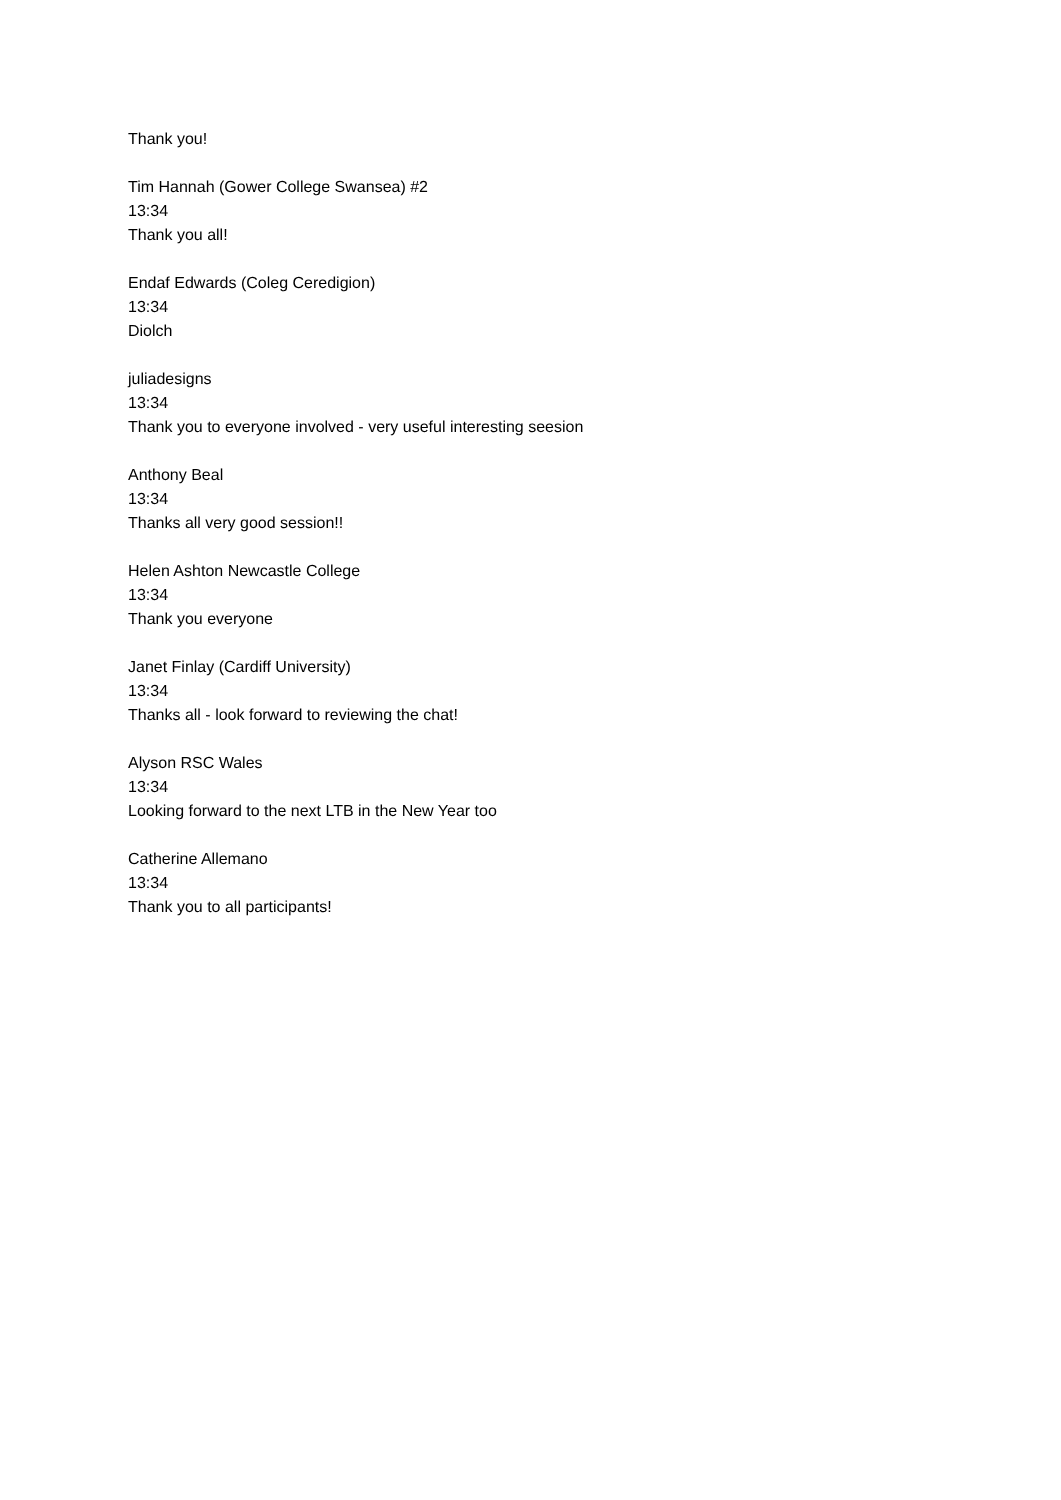Thank you!
Tim Hannah (Gower College Swansea) #2
13:34
Thank you all!
Endaf Edwards (Coleg Ceredigion)
13:34
Diolch
juliadesigns
13:34
Thank you to everyone involved - very useful interesting seesion
Anthony Beal
13:34
Thanks all very good session!!
Helen Ashton Newcastle College
13:34
Thank you everyone
Janet Finlay (Cardiff University)
13:34
Thanks all - look forward to reviewing the chat!
Alyson RSC Wales
13:34
Looking forward to the next LTB in the New Year too
Catherine Allemano
13:34
Thank you to all participants!